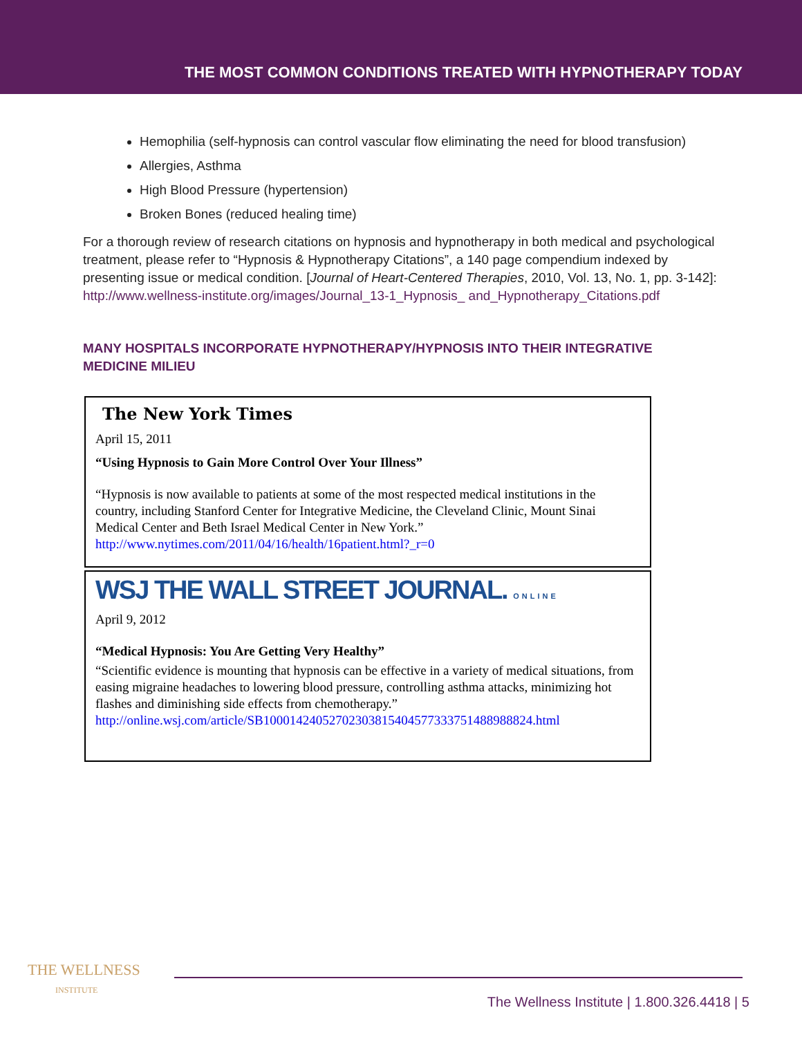THE MOST COMMON CONDITIONS TREATED WITH HYPNOTHERAPY TODAY
Hemophilia (self-hypnosis can control vascular flow eliminating the need for blood transfusion)
Allergies, Asthma
High Blood Pressure (hypertension)
Broken Bones (reduced healing time)
For a thorough review of research citations on hypnosis and hypnotherapy in both medical and psychological treatment, please refer to “Hypnosis & Hypnotherapy Citations”, a 140 page compendium indexed by presenting issue or medical condition. [Journal of Heart-Centered Therapies, 2010, Vol. 13, No. 1, pp. 3-142]: http://www.wellness-institute.org/images/Journal_13-1_Hypnosis_ and_Hypnotherapy_Citations.pdf
MANY HOSPITALS INCORPORATE HYPNOTHERAPY/HYPNOSIS INTO THEIR INTEGRATIVE MEDICINE MILIEU
The New York Times
April 15, 2011
“Using Hypnosis to Gain More Control Over Your Illness”
“Hypnosis is now available to patients at some of the most respected medical institutions in the country, including Stanford Center for Integrative Medicine, the Cleveland Clinic, Mount Sinai Medical Center and Beth Israel Medical Center in New York.” http://www.nytimes.com/2011/04/16/health/16patient.html?_r=0
WSJ THE WALL STREET JOURNAL. ONLINE
April 9, 2012
“Medical Hypnosis: You Are Getting Very Healthy”
“Scientific evidence is mounting that hypnosis can be effective in a variety of medical situations, from easing migraine headaches to lowering blood pressure, controlling asthma attacks, minimizing hot flashes and diminishing side effects from chemotherapy.” http://online.wsj.com/article/SB10001424052702303815404577333751488988824.html
THE WELLNESS
INSTITUTE
The Wellness Institute | 1.800.326.4418 | 5